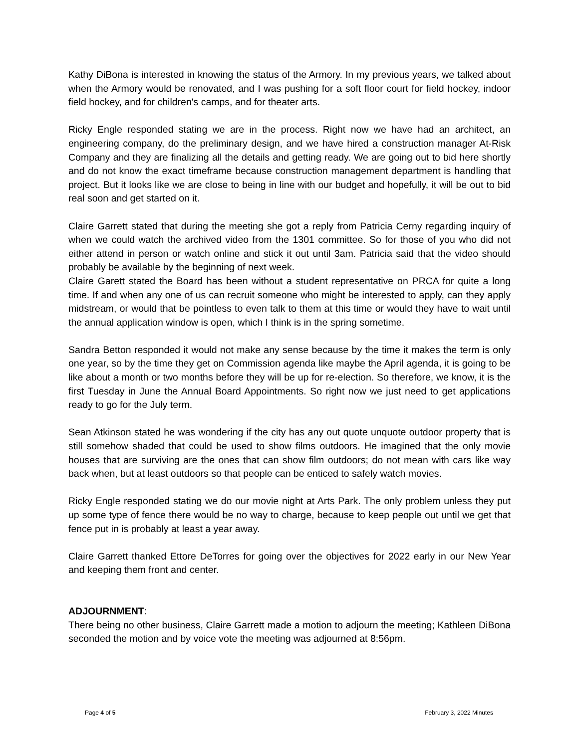Kathy DiBona is interested in knowing the status of the Armory. In my previous years, we talked about when the Armory would be renovated, and I was pushing for a soft floor court for field hockey, indoor field hockey, and for children's camps, and for theater arts.
Ricky Engle responded stating we are in the process. Right now we have had an architect, an engineering company, do the preliminary design, and we have hired a construction manager At-Risk Company and they are finalizing all the details and getting ready. We are going out to bid here shortly and do not know the exact timeframe because construction management department is handling that project. But it looks like we are close to being in line with our budget and hopefully, it will be out to bid real soon and get started on it.
Claire Garrett stated that during the meeting she got a reply from Patricia Cerny regarding inquiry of when we could watch the archived video from the 1301 committee. So for those of you who did not either attend in person or watch online and stick it out until 3am. Patricia said that the video should probably be available by the beginning of next week.
Claire Garett stated the Board has been without a student representative on PRCA for quite a long time. If and when any one of us can recruit someone who might be interested to apply, can they apply midstream, or would that be pointless to even talk to them at this time or would they have to wait until the annual application window is open, which I think is in the spring sometime.
Sandra Betton responded it would not make any sense because by the time it makes the term is only one year, so by the time they get on Commission agenda like maybe the April agenda, it is going to be like about a month or two months before they will be up for re-election. So therefore, we know, it is the first Tuesday in June the Annual Board Appointments. So right now we just need to get applications ready to go for the July term.
Sean Atkinson stated he was wondering if the city has any out quote unquote outdoor property that is still somehow shaded that could be used to show films outdoors. He imagined that the only movie houses that are surviving are the ones that can show film outdoors; do not mean with cars like way back when, but at least outdoors so that people can be enticed to safely watch movies.
Ricky Engle responded stating we do our movie night at Arts Park. The only problem unless they put up some type of fence there would be no way to charge, because to keep people out until we get that fence put in is probably at least a year away.
Claire Garrett thanked Ettore DeTorres for going over the objectives for 2022 early in our New Year and keeping them front and center.
ADJOURNMENT:
There being no other business, Claire Garrett made a motion to adjourn the meeting; Kathleen DiBona seconded the motion and by voice vote the meeting was adjourned at 8:56pm.
Page 4 of 5 February 3, 2022 Minutes